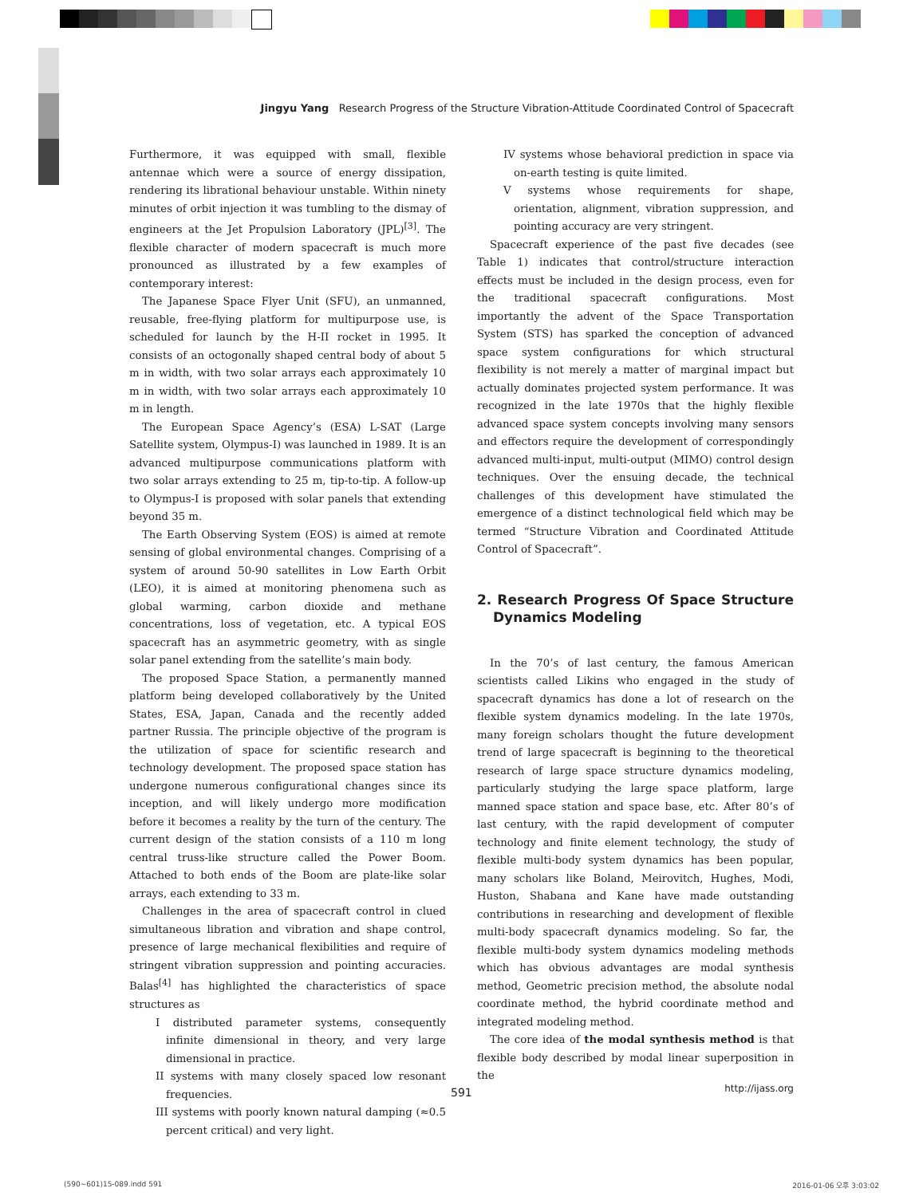Jingyu Yang Research Progress of the Structure Vibration-Attitude Coordinated Control of Spacecraft
Furthermore, it was equipped with small, flexible antennae which were a source of energy dissipation, rendering its librational behaviour unstable. Within ninety minutes of orbit injection it was tumbling to the dismay of engineers at the Jet Propulsion Laboratory (JPL)<sup>[3]</sup>. The flexible character of modern spacecraft is much more pronounced as illustrated by a few examples of contemporary interest:
The Japanese Space Flyer Unit (SFU), an unmanned, reusable, free-flying platform for multipurpose use, is scheduled for launch by the H-II rocket in 1995. It consists of an octogonally shaped central body of about 5 m in width, with two solar arrays each approximately 10 m in width, with two solar arrays each approximately 10 m in length.
The European Space Agency’s (ESA) L-SAT (Large Satellite system, Olympus-I) was launched in 1989. It is an advanced multipurpose communications platform with two solar arrays extending to 25 m, tip-to-tip. A follow-up to Olympus-I is proposed with solar panels that extending beyond 35 m.
The Earth Observing System (EOS) is aimed at remote sensing of global environmental changes. Comprising of a system of around 50-90 satellites in Low Earth Orbit (LEO), it is aimed at monitoring phenomena such as global warming, carbon dioxide and methane concentrations, loss of vegetation, etc. A typical EOS spacecraft has an asymmetric geometry, with as single solar panel extending from the satellite’s main body.
The proposed Space Station, a permanently manned platform being developed collaboratively by the United States, ESA, Japan, Canada and the recently added partner Russia. The principle objective of the program is the utilization of space for scientific research and technology development. The proposed space station has undergone numerous configurational changes since its inception, and will likely undergo more modification before it becomes a reality by the turn of the century. The current design of the station consists of a 110 m long central truss-like structure called the Power Boom. Attached to both ends of the Boom are plate-like solar arrays, each extending to 33 m.
Challenges in the area of spacecraft control in clued simultaneous libration and vibration and shape control, presence of large mechanical flexibilities and require of stringent vibration suppression and pointing accuracies. Balas<sup>[4]</sup> has highlighted the characteristics of space structures as
I distributed parameter systems, consequently infinite dimensional in theory, and very large dimensional in practice.
II systems with many closely spaced low resonant frequencies.
III systems with poorly known natural damping (≈0.5 percent critical) and very light.
IV systems whose behavioral prediction in space via on-earth testing is quite limited.
V systems whose requirements for shape, orientation, alignment, vibration suppression, and pointing accuracy are very stringent.
Spacecraft experience of the past five decades (see Table 1) indicates that control/structure interaction effects must be included in the design process, even for the traditional spacecraft configurations. Most importantly the advent of the Space Transportation System (STS) has sparked the conception of advanced space system configurations for which structural flexibility is not merely a matter of marginal impact but actually dominates projected system performance. It was recognized in the late 1970s that the highly flexible advanced space system concepts involving many sensors and effectors require the development of correspondingly advanced multi-input, multi-output (MIMO) control design techniques. Over the ensuing decade, the technical challenges of this development have stimulated the emergence of a distinct technological field which may be termed “Structure Vibration and Coordinated Attitude Control of Spacecraft”.
2. Research Progress Of Space Structure Dynamics Modeling
In the 70’s of last century, the famous American scientists called Likins who engaged in the study of spacecraft dynamics has done a lot of research on the flexible system dynamics modeling. In the late 1970s, many foreign scholars thought the future development trend of large spacecraft is beginning to the theoretical research of large space structure dynamics modeling, particularly studying the large space platform, large manned space station and space base, etc. After 80’s of last century, with the rapid development of computer technology and finite element technology, the study of flexible multi-body system dynamics has been popular, many scholars like Boland, Meirovitch, Hughes, Modi, Huston, Shabana and Kane have made outstanding contributions in researching and development of flexible multi-body spacecraft dynamics modeling. So far, the flexible multi-body system dynamics modeling methods which has obvious advantages are modal synthesis method, Geometric precision method, the absolute nodal coordinate method, the hybrid coordinate method and integrated modeling method.
The core idea of the modal synthesis method is that flexible body described by modal linear superposition in the
591 http://ijass.org
(590~601)15-089.indd 591 2016-01-06 오후 3:03:02